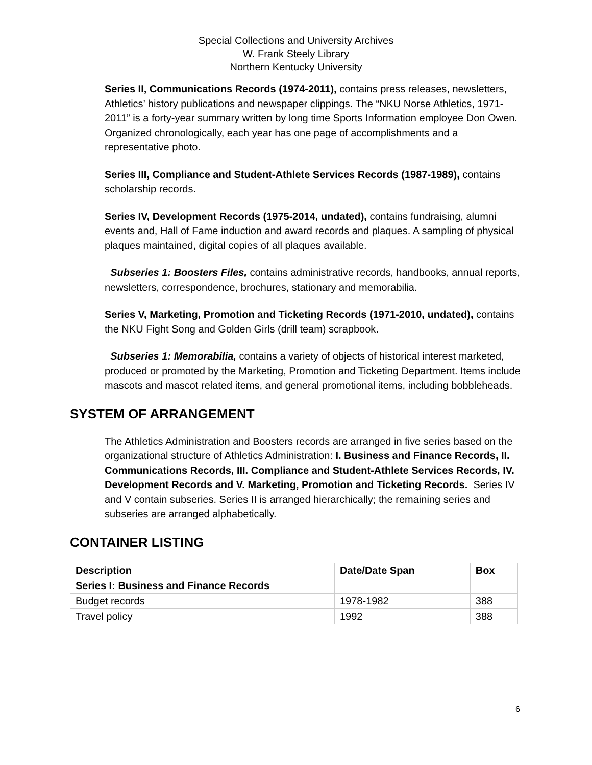Special Collections and University Archives
W. Frank Steely Library
Northern Kentucky University
Series II, Communications Records (1974-2011), contains press releases, newsletters, Athletics’ history publications and newspaper clippings. The “NKU Norse Athletics, 1971-2011” is a forty-year summary written by long time Sports Information employee Don Owen. Organized chronologically, each year has one page of accomplishments and a representative photo.
Series III, Compliance and Student-Athlete Services Records (1987-1989), contains scholarship records.
Series IV, Development Records (1975-2014, undated), contains fundraising, alumni events and, Hall of Fame induction and award records and plaques. A sampling of physical plaques maintained, digital copies of all plaques available.
Subseries 1: Boosters Files, contains administrative records, handbooks, annual reports, newsletters, correspondence, brochures, stationary and memorabilia.
Series V, Marketing, Promotion and Ticketing Records (1971-2010, undated), contains the NKU Fight Song and Golden Girls (drill team) scrapbook.
Subseries 1: Memorabilia, contains a variety of objects of historical interest marketed, produced or promoted by the Marketing, Promotion and Ticketing Department. Items include mascots and mascot related items, and general promotional items, including bobbleheads.
SYSTEM OF ARRANGEMENT
The Athletics Administration and Boosters records are arranged in five series based on the organizational structure of Athletics Administration: I. Business and Finance Records, II. Communications Records, III. Compliance and Student-Athlete Services Records, IV. Development Records and V. Marketing, Promotion and Ticketing Records. Series IV and V contain subseries. Series II is arranged hierarchically; the remaining series and subseries are arranged alphabetically.
CONTAINER LISTING
| Description | Date/Date Span | Box |
| --- | --- | --- |
| Series I: Business and Finance Records | | |
| Budget records | 1978-1982 | 388 |
| Travel policy | 1992 | 388 |
6